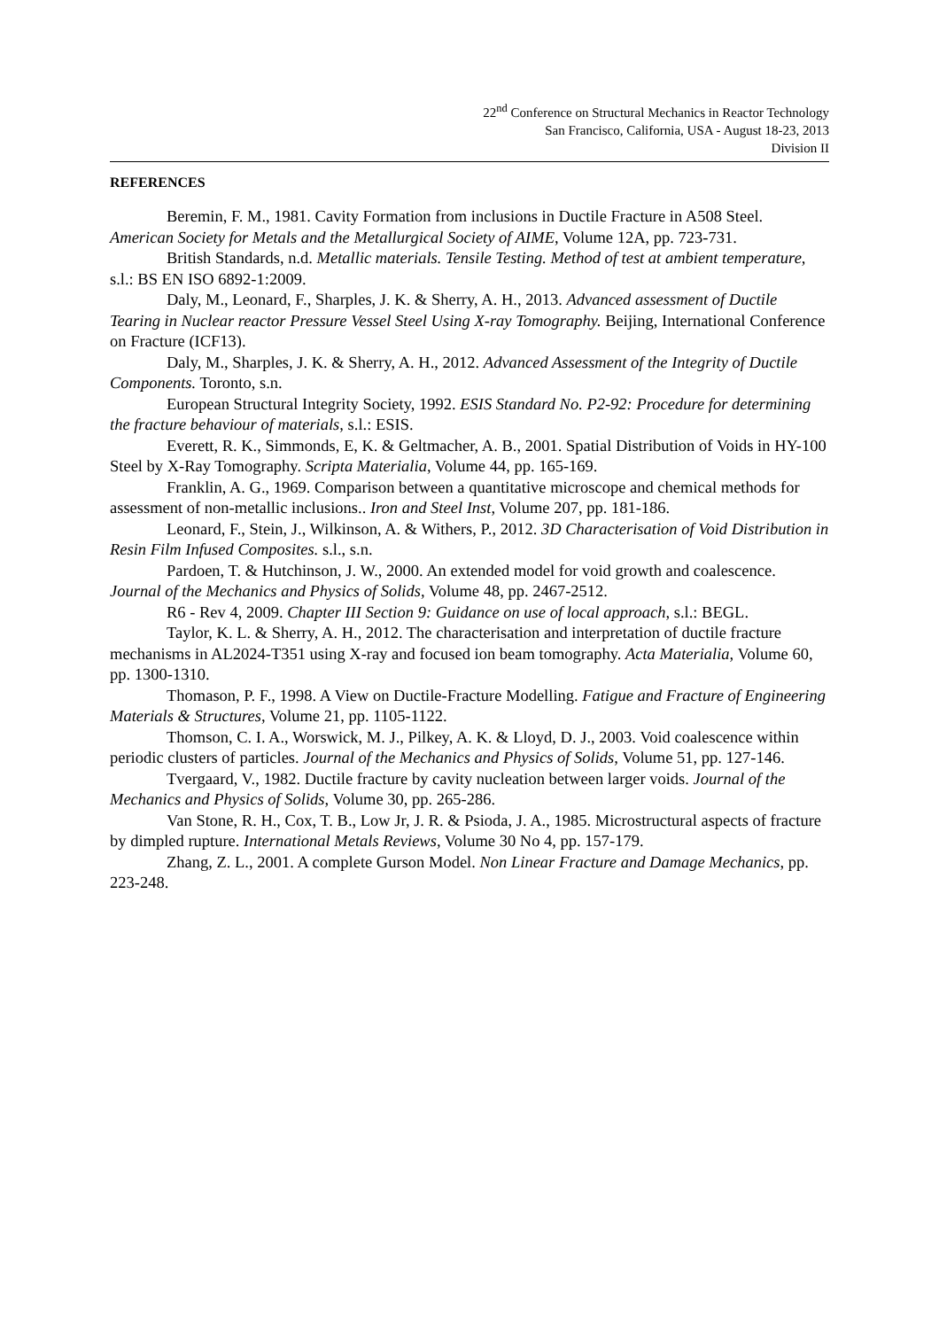22<sup>nd</sup> Conference on Structural Mechanics in Reactor Technology
San Francisco, California, USA - August 18-23, 2013
Division II
REFERENCES
Beremin, F. M., 1981. Cavity Formation from inclusions in Ductile Fracture in A508 Steel. American Society for Metals and the Metallurgical Society of AIME, Volume 12A, pp. 723-731.
British Standards, n.d. Metallic materials. Tensile Testing. Method of test at ambient temperature, s.l.: BS EN ISO 6892-1:2009.
Daly, M., Leonard, F., Sharples, J. K. & Sherry, A. H., 2013. Advanced assessment of Ductile Tearing in Nuclear reactor Pressure Vessel Steel Using X-ray Tomography. Beijing, International Conference on Fracture (ICF13).
Daly, M., Sharples, J. K. & Sherry, A. H., 2012. Advanced Assessment of the Integrity of Ductile Components. Toronto, s.n.
European Structural Integrity Society, 1992. ESIS Standard No. P2-92: Procedure for determining the fracture behaviour of materials, s.l.: ESIS.
Everett, R. K., Simmonds, E, K. & Geltmacher, A. B., 2001. Spatial Distribution of Voids in HY-100 Steel by X-Ray Tomography. Scripta Materialia, Volume 44, pp. 165-169.
Franklin, A. G., 1969. Comparison between a quantitative microscope and chemical methods for assessment of non-metallic inclusions.. Iron and Steel Inst, Volume 207, pp. 181-186.
Leonard, F., Stein, J., Wilkinson, A. & Withers, P., 2012. 3D Characterisation of Void Distribution in Resin Film Infused Composites. s.l., s.n.
Pardoen, T. & Hutchinson, J. W., 2000. An extended model for void growth and coalescence. Journal of the Mechanics and Physics of Solids, Volume 48, pp. 2467-2512.
R6 - Rev 4, 2009. Chapter III Section 9: Guidance on use of local approach, s.l.: BEGL.
Taylor, K. L. & Sherry, A. H., 2012. The characterisation and interpretation of ductile fracture mechanisms in AL2024-T351 using X-ray and focused ion beam tomography. Acta Materialia, Volume 60, pp. 1300-1310.
Thomason, P. F., 1998. A View on Ductile-Fracture Modelling. Fatigue and Fracture of Engineering Materials & Structures, Volume 21, pp. 1105-1122.
Thomson, C. I. A., Worswick, M. J., Pilkey, A. K. & Lloyd, D. J., 2003. Void coalescence within periodic clusters of particles. Journal of the Mechanics and Physics of Solids, Volume 51, pp. 127-146.
Tvergaard, V., 1982. Ductile fracture by cavity nucleation between larger voids. Journal of the Mechanics and Physics of Solids, Volume 30, pp. 265-286.
Van Stone, R. H., Cox, T. B., Low Jr, J. R. & Psioda, J. A., 1985. Microstructural aspects of fracture by dimpled rupture. International Metals Reviews, Volume 30 No 4, pp. 157-179.
Zhang, Z. L., 2001. A complete Gurson Model. Non Linear Fracture and Damage Mechanics, pp. 223-248.